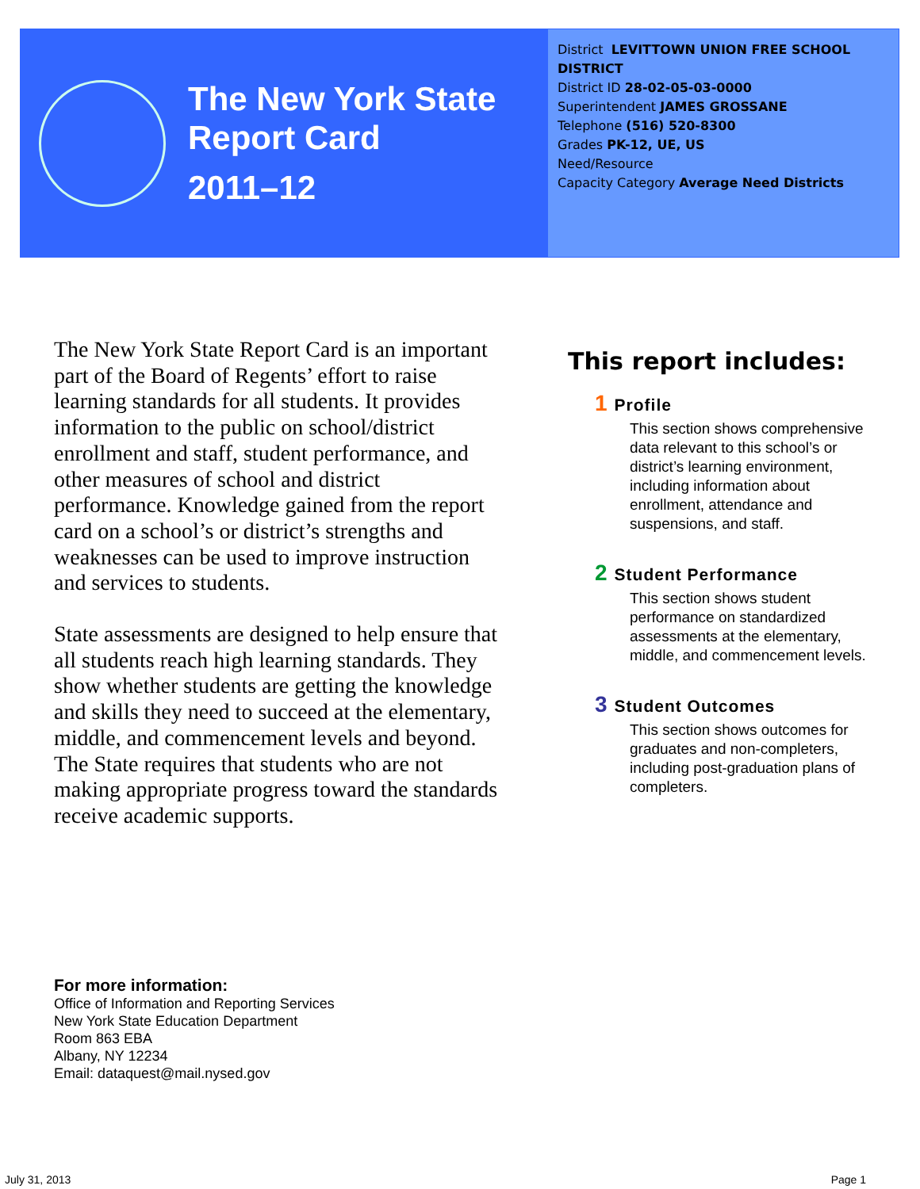The New York State
Report Card
2011–12
District LEVITTOWN UNION FREE SCHOOL DISTRICT
District ID 28-02-05-03-0000
Superintendent JAMES GROSSANE
Telephone (516) 520-8300
Grades PK-12, UE, US
Need/Resource
Capacity Category Average Need Districts
The New York State Report Card is an important part of the Board of Regents’ effort to raise learning standards for all students. It provides information to the public on school/district enrollment and staff, student performance, and other measures of school and district performance. Knowledge gained from the report card on a school’s or district’s strengths and weaknesses can be used to improve instruction and services to students.
State assessments are designed to help ensure that all students reach high learning standards. They show whether students are getting the knowledge and skills they need to succeed at the elementary, middle, and commencement levels and beyond. The State requires that students who are not making appropriate progress toward the standards receive academic supports.
This report includes:
1 Profile
This section shows comprehensive data relevant to this school’s or district’s learning environment, including information about enrollment, attendance and suspensions, and staff.
2 Student Performance
This section shows student performance on standardized assessments at the elementary, middle, and commencement levels.
3 Student Outcomes
This section shows outcomes for graduates and non-completers, including post-graduation plans of completers.
For more information:
Office of Information and Reporting Services
New York State Education Department
Room 863 EBA
Albany, NY 12234
Email: dataquest@mail.nysed.gov
July 31, 2013 Page 1